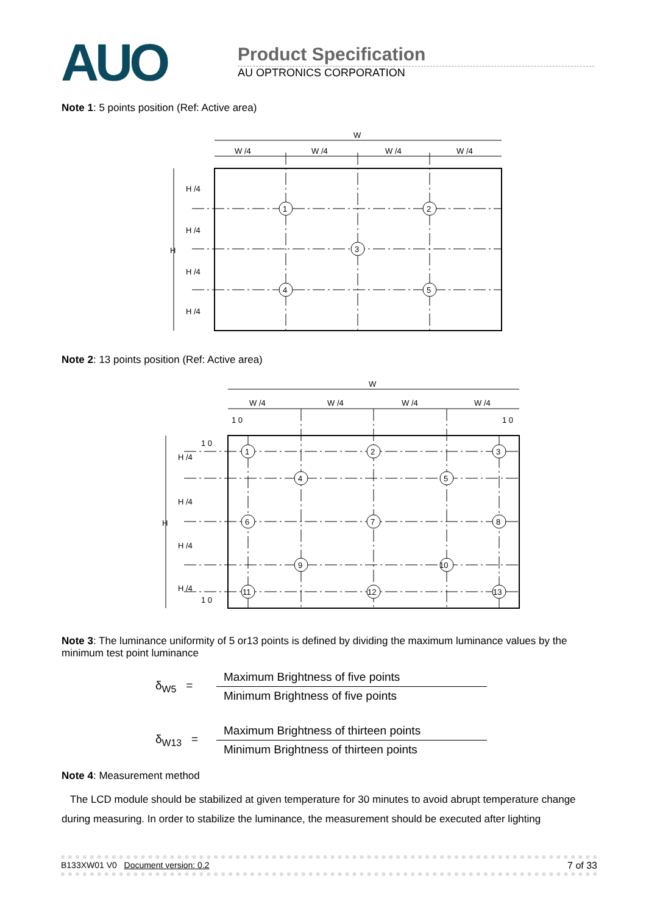AUO
Product Specification
AU OPTRONICS CORPORATION
Note 1: 5 points position (Ref: Active area)
W
W /4
W /4
W /4
W /4
H
H /4
H /4
H /4
H /4
1
2
3
4
5
Note 2: 13 points position (Ref: Active area)
W
W /4
W /4
W /4
W /4
1 0
1 0
H
H /4
H /4
H /4
H /4
1 0
1 0
1
2
3
4
5
6
7
8
9
10
11
12
13
Note 3: The luminance uniformity of 5 or13 points is defined by dividing the maximum luminance values by the minimum test point luminance
δ<sub>W5</sub> =
Maximum Brightness of five points
Minimum Brightness of five points
δ<sub>W13</sub> =
Maximum Brightness of thirteen points
Minimum Brightness of thirteen points
Note 4: Measurement method
The LCD module should be stabilized at given temperature for 30 minutes to avoid abrupt temperature change during measuring. In order to stabilize the luminance, the measurement should be executed after lighting
B133XW01 V0 Document version: 0.2 7 of 33